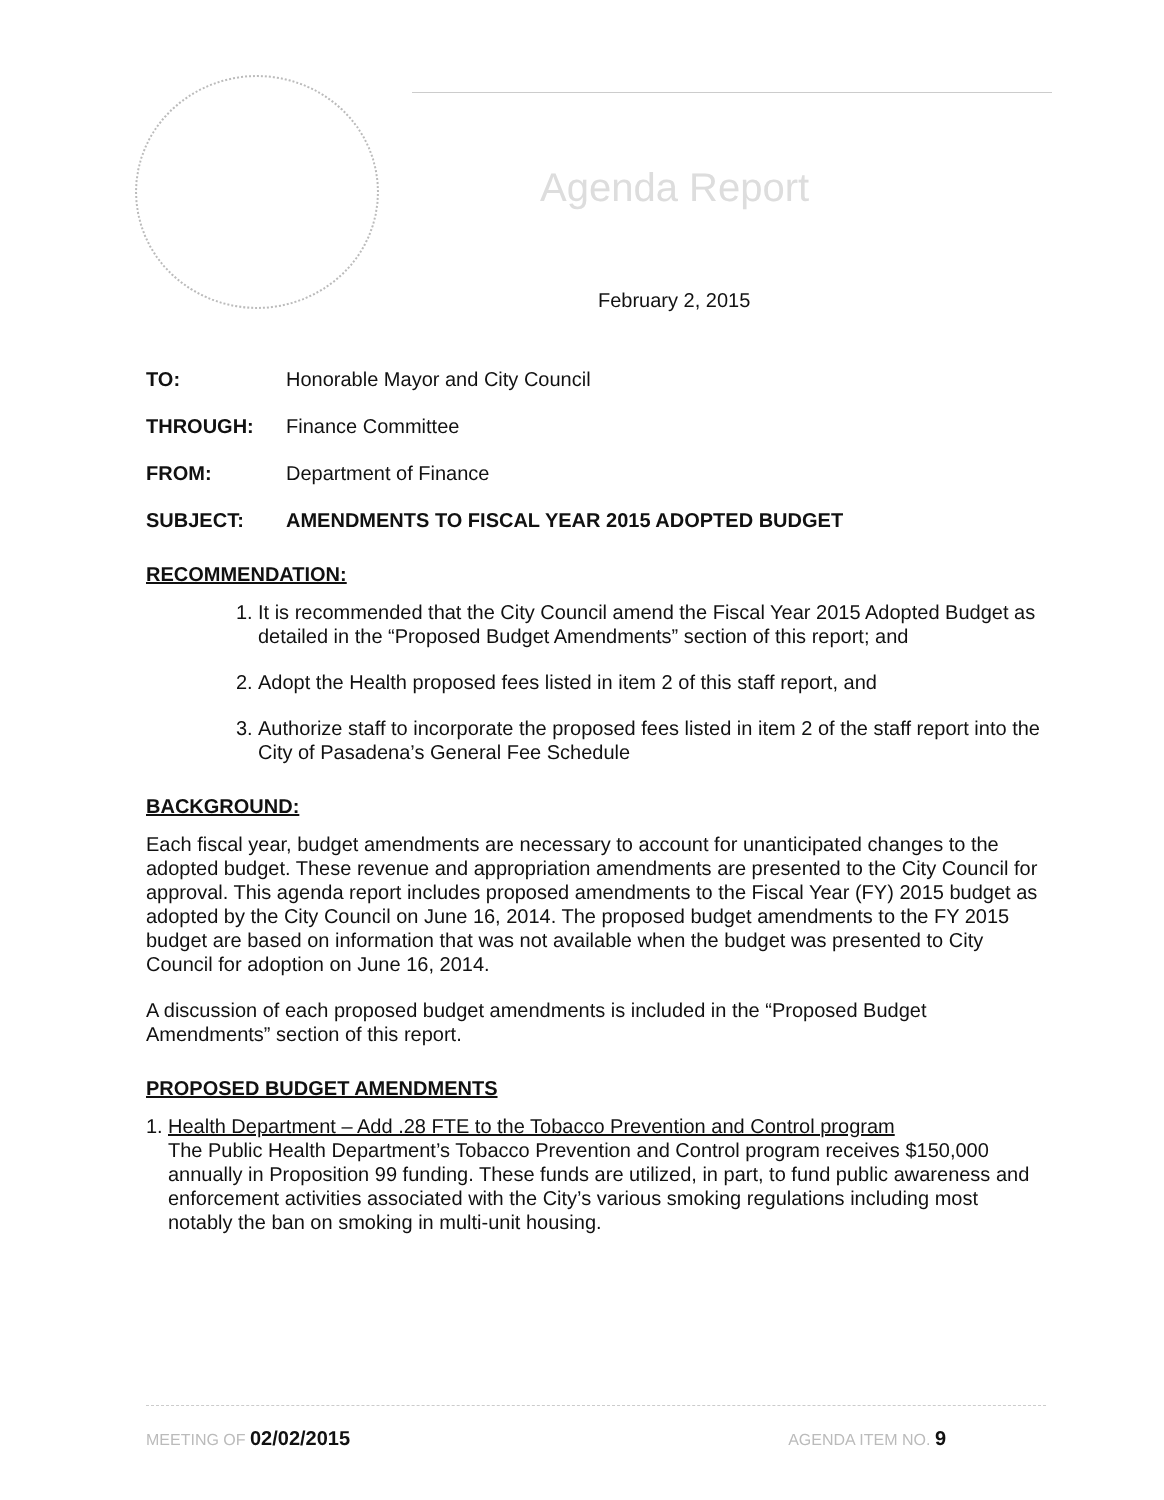Agenda Report
February 2, 2015
TO: Honorable Mayor and City Council
THROUGH: Finance Committee
FROM: Department of Finance
SUBJECT: AMENDMENTS TO FISCAL YEAR 2015 ADOPTED BUDGET
RECOMMENDATION:
1. It is recommended that the City Council amend the Fiscal Year 2015 Adopted Budget as detailed in the “Proposed Budget Amendments” section of this report; and
2. Adopt the Health proposed fees listed in item 2 of this staff report, and
3. Authorize staff to incorporate the proposed fees listed in item 2 of the staff report into the City of Pasadena’s General Fee Schedule
BACKGROUND:
Each fiscal year, budget amendments are necessary to account for unanticipated changes to the adopted budget. These revenue and appropriation amendments are presented to the City Council for approval. This agenda report includes proposed amendments to the Fiscal Year (FY) 2015 budget as adopted by the City Council on June 16, 2014. The proposed budget amendments to the FY 2015 budget are based on information that was not available when the budget was presented to City Council for adoption on June 16, 2014.
A discussion of each proposed budget amendments is included in the “Proposed Budget Amendments” section of this report.
PROPOSED BUDGET AMENDMENTS
1. Health Department – Add .28 FTE to the Tobacco Prevention and Control program
The Public Health Department’s Tobacco Prevention and Control program receives $150,000 annually in Proposition 99 funding. These funds are utilized, in part, to fund public awareness and enforcement activities associated with the City’s various smoking regulations including most notably the ban on smoking in multi-unit housing.
MEETING OF 02/02/2015 AGENDA ITEM NO. 9